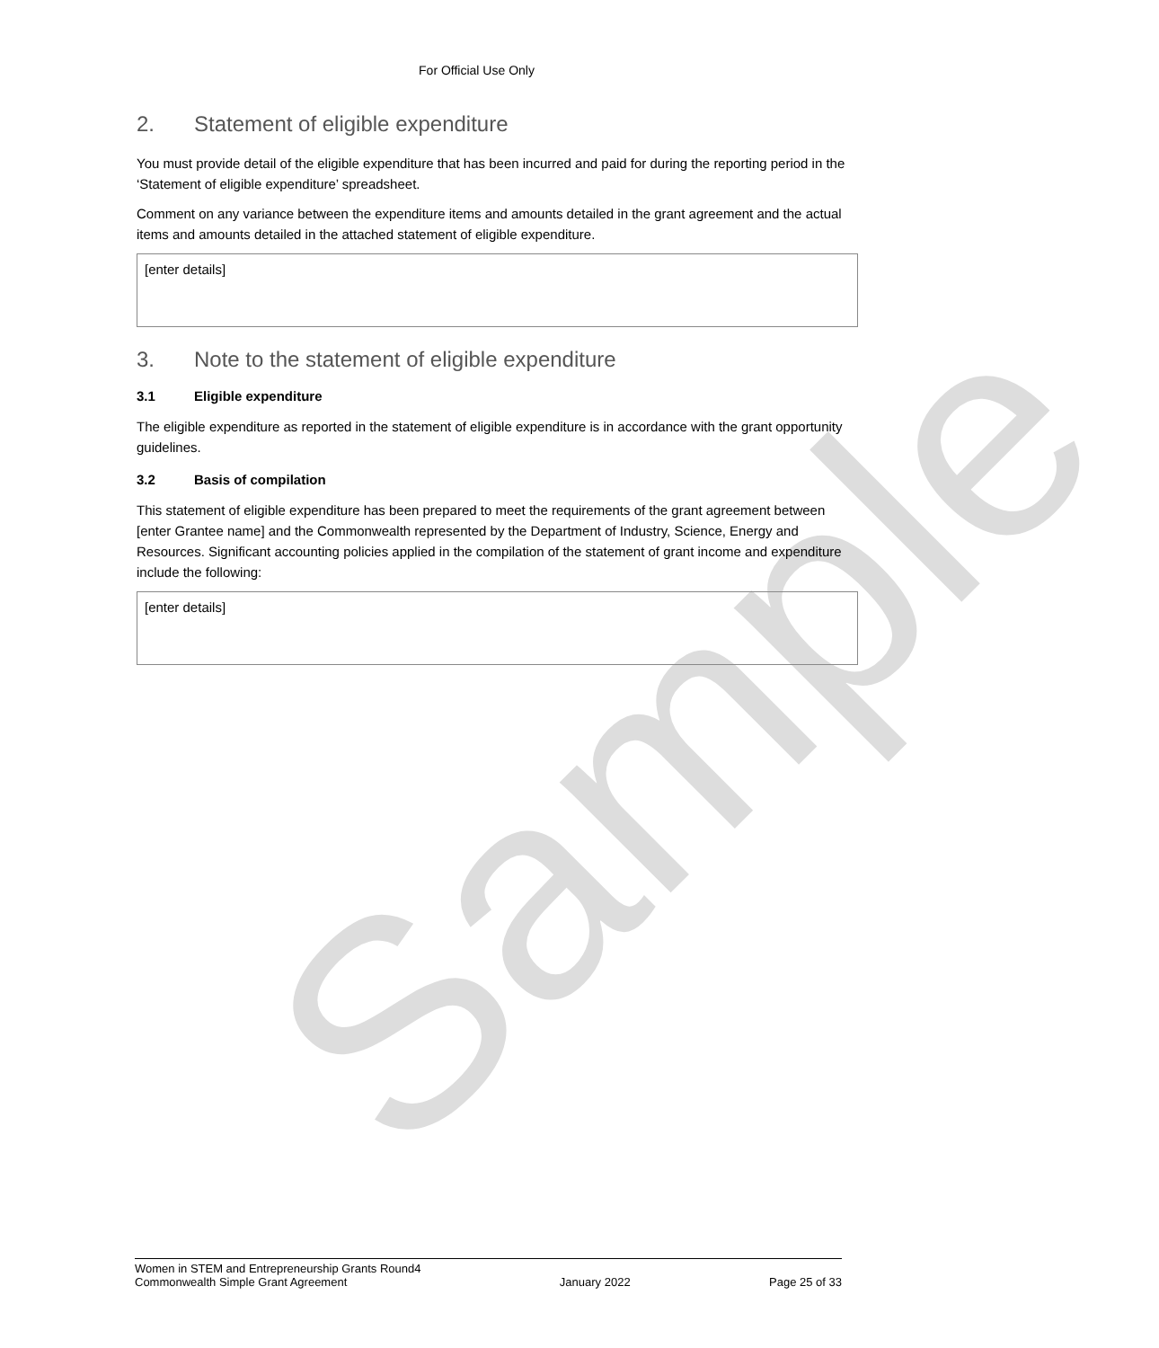Sample
For Official Use Only
2. Statement of eligible expenditure
You must provide detail of the eligible expenditure that has been incurred and paid for during the reporting period in the ‘Statement of eligible expenditure’ spreadsheet.
Comment on any variance between the expenditure items and amounts detailed in the grant agreement and the actual items and amounts detailed in the attached statement of eligible expenditure.
[enter details]
3. Note to the statement of eligible expenditure
3.1 Eligible expenditure
The eligible expenditure as reported in the statement of eligible expenditure is in accordance with the grant opportunity guidelines.
3.2 Basis of compilation
This statement of eligible expenditure has been prepared to meet the requirements of the grant agreement between [enter Grantee name] and the Commonwealth represented by the Department of Industry, Science, Energy and Resources. Significant accounting policies applied in the compilation of the statement of grant income and expenditure include the following:
[enter details]
Women in STEM and Entrepreneurship Grants Round4
Commonwealth Simple Grant Agreement
January 2022
Page 25 of 33